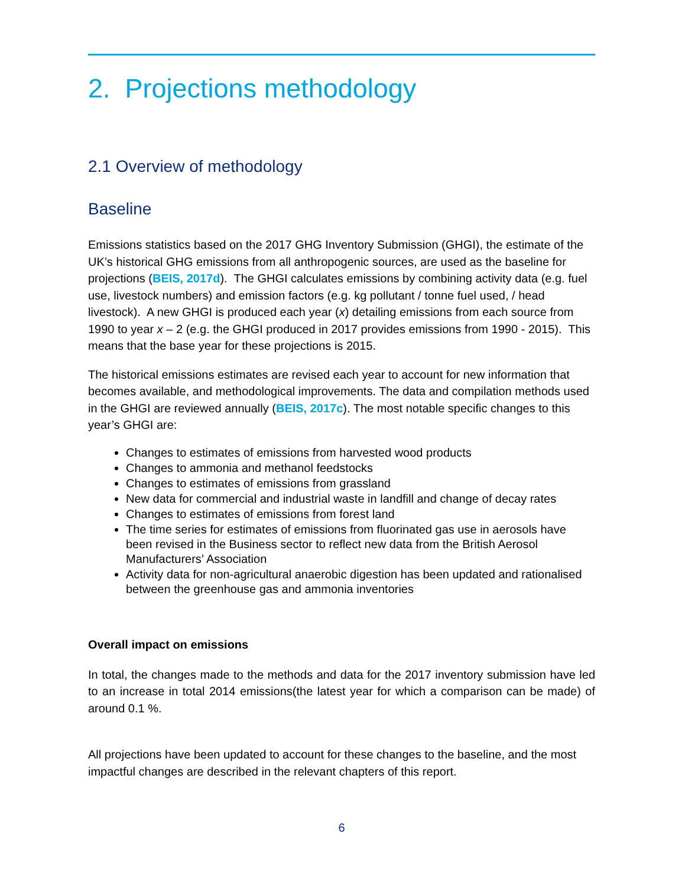2. Projections methodology
2.1 Overview of methodology
Baseline
Emissions statistics based on the 2017 GHG Inventory Submission (GHGI), the estimate of the UK’s historical GHG emissions from all anthropogenic sources, are used as the baseline for projections (BEIS, 2017d). The GHGI calculates emissions by combining activity data (e.g. fuel use, livestock numbers) and emission factors (e.g. kg pollutant / tonne fuel used, / head livestock). A new GHGI is produced each year (x) detailing emissions from each source from 1990 to year x – 2 (e.g. the GHGI produced in 2017 provides emissions from 1990 - 2015). This means that the base year for these projections is 2015.
The historical emissions estimates are revised each year to account for new information that becomes available, and methodological improvements. The data and compilation methods used in the GHGI are reviewed annually (BEIS, 2017c). The most notable specific changes to this year’s GHGI are:
Changes to estimates of emissions from harvested wood products
Changes to ammonia and methanol feedstocks
Changes to estimates of emissions from grassland
New data for commercial and industrial waste in landfill and change of decay rates
Changes to estimates of emissions from forest land
The time series for estimates of emissions from fluorinated gas use in aerosols have been revised in the Business sector to reflect new data from the British Aerosol Manufacturers’ Association
Activity data for non-agricultural anaerobic digestion has been updated and rationalised between the greenhouse gas and ammonia inventories
Overall impact on emissions
In total, the changes made to the methods and data for the 2017 inventory submission have led to an increase in total 2014 emissions(the latest year for which a comparison can be made) of around 0.1 %.
All projections have been updated to account for these changes to the baseline, and the most impactful changes are described in the relevant chapters of this report.
6